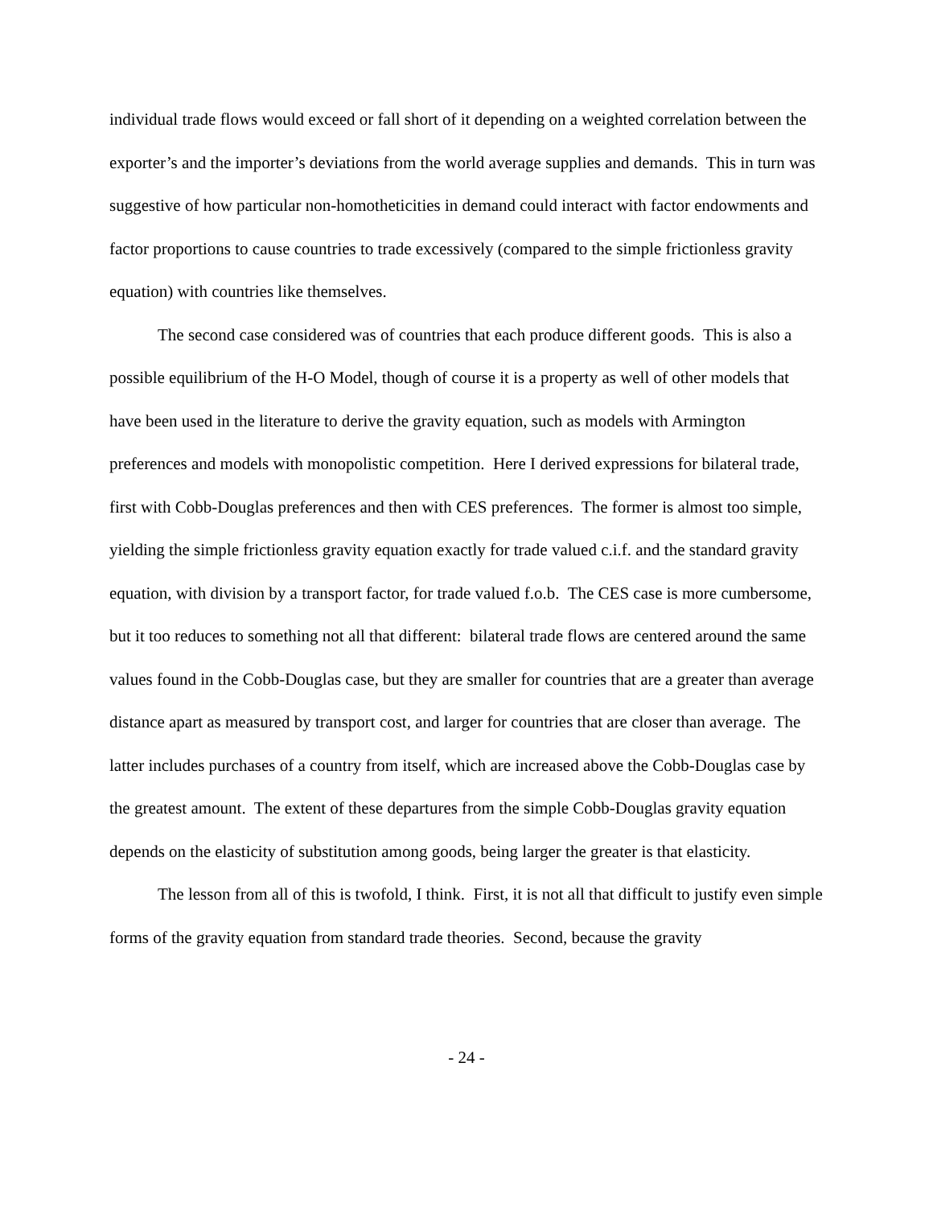individual trade flows would exceed or fall short of it depending on a weighted correlation between the exporter’s and the importer’s deviations from the world average supplies and demands. This in turn was suggestive of how particular non-homotheticities in demand could interact with factor endowments and factor proportions to cause countries to trade excessively (compared to the simple frictionless gravity equation) with countries like themselves.
The second case considered was of countries that each produce different goods. This is also a possible equilibrium of the H-O Model, though of course it is a property as well of other models that have been used in the literature to derive the gravity equation, such as models with Armington preferences and models with monopolistic competition. Here I derived expressions for bilateral trade, first with Cobb-Douglas preferences and then with CES preferences. The former is almost too simple, yielding the simple frictionless gravity equation exactly for trade valued c.i.f. and the standard gravity equation, with division by a transport factor, for trade valued f.o.b. The CES case is more cumbersome, but it too reduces to something not all that different: bilateral trade flows are centered around the same values found in the Cobb-Douglas case, but they are smaller for countries that are a greater than average distance apart as measured by transport cost, and larger for countries that are closer than average. The latter includes purchases of a country from itself, which are increased above the Cobb-Douglas case by the greatest amount. The extent of these departures from the simple Cobb-Douglas gravity equation depends on the elasticity of substitution among goods, being larger the greater is that elasticity.
The lesson from all of this is twofold, I think. First, it is not all that difficult to justify even simple forms of the gravity equation from standard trade theories. Second, because the gravity
- 24 -